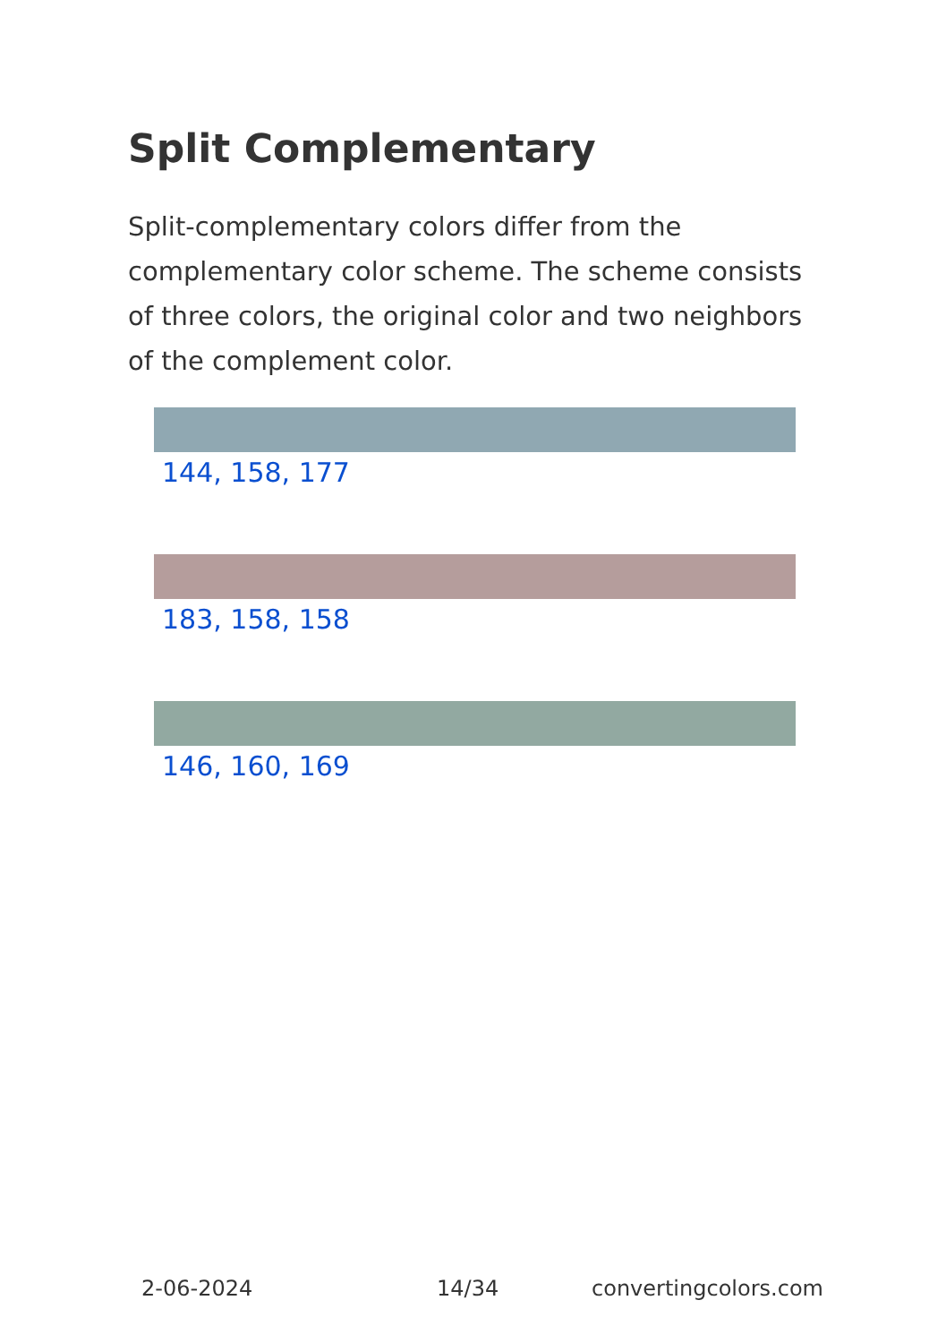Split Complementary
Split-complementary colors differ from the complementary color scheme. The scheme consists of three colors, the original color and two neighbors of the complement color.
144, 158, 177
183, 158, 158
146, 160, 169
2-06-2024 14/34 convertingcolors.com